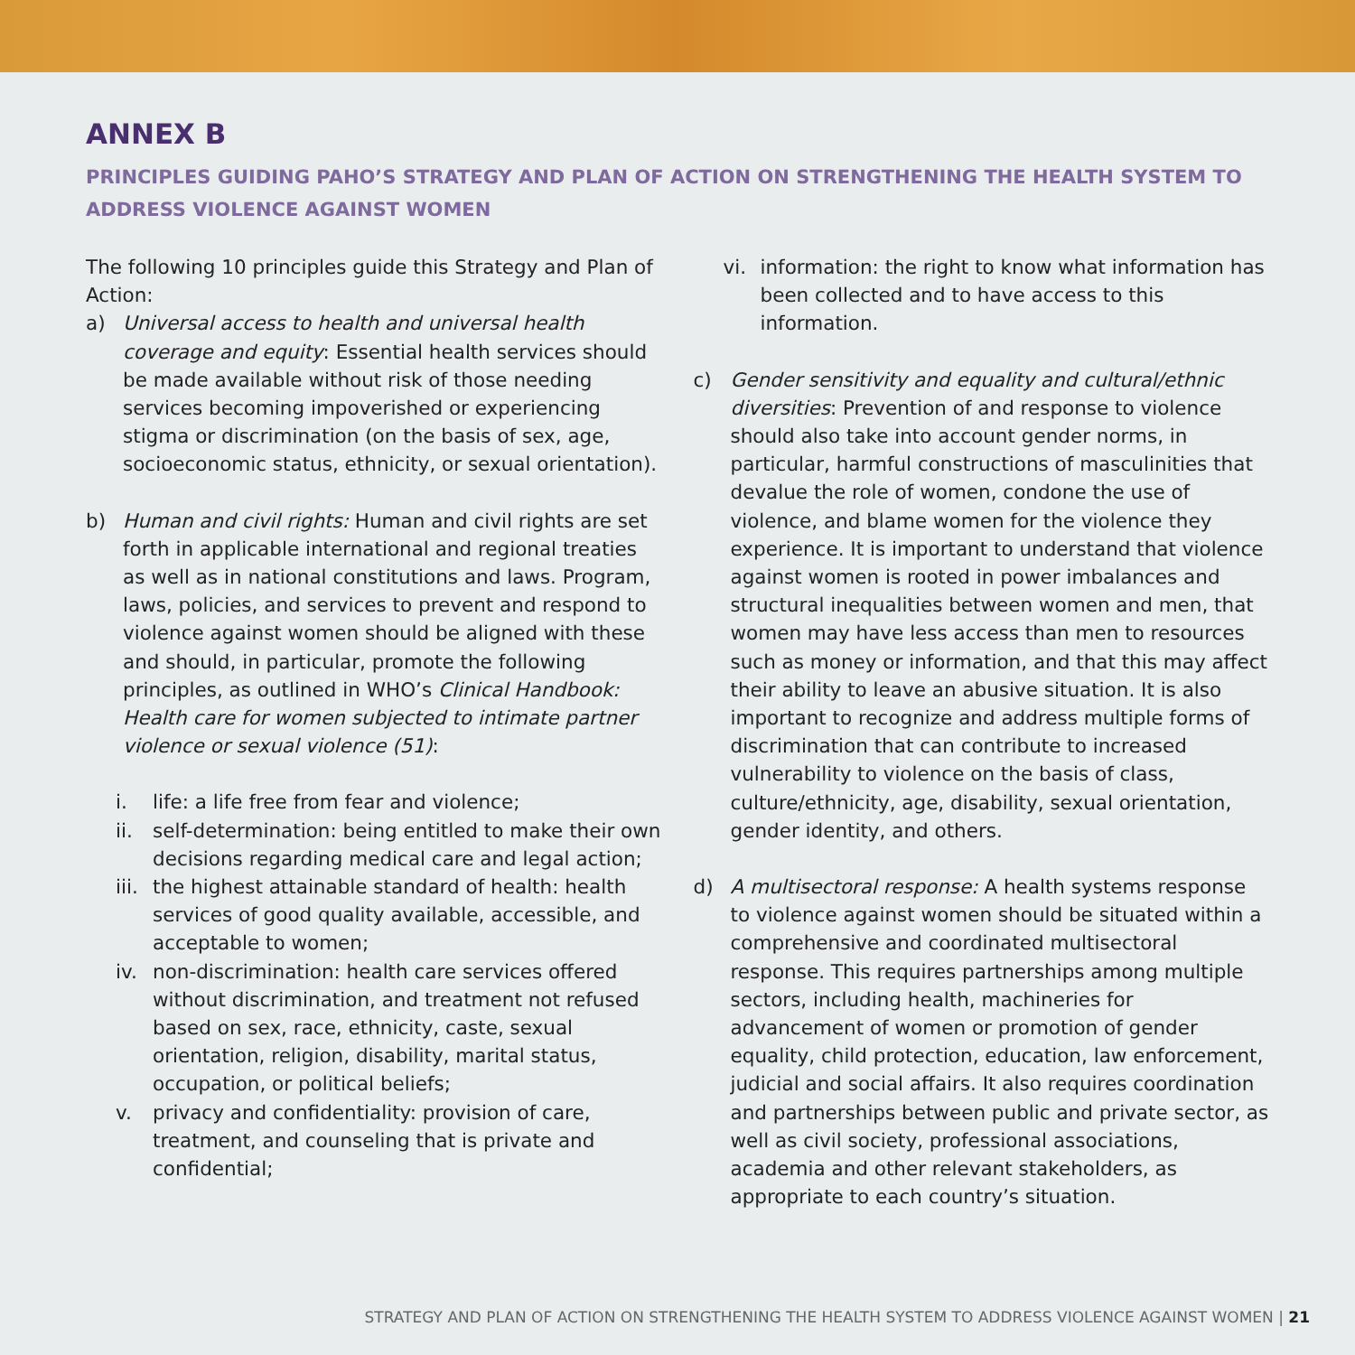ANNEX B
PRINCIPLES GUIDING PAHO’S STRATEGY AND PLAN OF ACTION ON STRENGTHENING THE HEALTH SYSTEM TO ADDRESS VIOLENCE AGAINST WOMEN
The following 10 principles guide this Strategy and Plan of Action:
a) Universal access to health and universal health coverage and equity: Essential health services should be made available without risk of those needing services becoming impoverished or experiencing stigma or discrimination (on the basis of sex, age, socioeconomic status, ethnicity, or sexual orientation).
b) Human and civil rights: Human and civil rights are set forth in applicable international and regional treaties as well as in national constitutions and laws. Program, laws, policies, and services to prevent and respond to violence against women should be aligned with these and should, in particular, promote the following principles, as outlined in WHO’s Clinical Handbook: Health care for women subjected to intimate partner violence or sexual violence (51):
i. life: a life free from fear and violence;
ii. self-determination: being entitled to make their own decisions regarding medical care and legal action;
iii. the highest attainable standard of health: health services of good quality available, accessible, and acceptable to women;
iv. non-discrimination: health care services offered without discrimination, and treatment not refused based on sex, race, ethnicity, caste, sexual orientation, religion, disability, marital status, occupation, or political beliefs;
v. privacy and confidentiality: provision of care, treatment, and counseling that is private and confidential;
vi. information: the right to know what information has been collected and to have access to this information.
c) Gender sensitivity and equality and cultural/ethnic diversities: Prevention of and response to violence should also take into account gender norms, in particular, harmful constructions of masculinities that devalue the role of women, condone the use of violence, and blame women for the violence they experience. It is important to understand that violence against women is rooted in power imbalances and structural inequalities between women and men, that women may have less access than men to resources such as money or information, and that this may affect their ability to leave an abusive situation. It is also important to recognize and address multiple forms of discrimination that can contribute to increased vulnerability to violence on the basis of class, culture/ethnicity, age, disability, sexual orientation, gender identity, and others.
d) A multisectoral response: A health systems response to violence against women should be situated within a comprehensive and coordinated multisectoral response. This requires partnerships among multiple sectors, including health, machineries for advancement of women or promotion of gender equality, child protection, education, law enforcement, judicial and social affairs. It also requires coordination and partnerships between public and private sector, as well as civil society, professional associations, academia and other relevant stakeholders, as appropriate to each country’s situation.
STRATEGY AND PLAN OF ACTION ON STRENGTHENING THE HEALTH SYSTEM TO ADDRESS VIOLENCE AGAINST WOMEN | 21